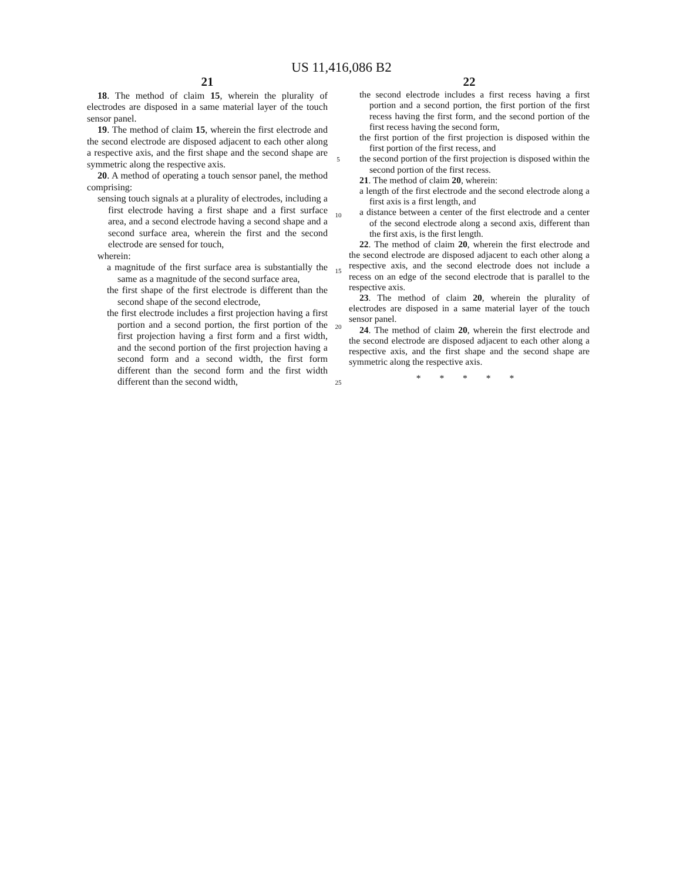US 11,416,086 B2
21
18. The method of claim 15, wherein the plurality of electrodes are disposed in a same material layer of the touch sensor panel.
19. The method of claim 15, wherein the first electrode and the second electrode are disposed adjacent to each other along a respective axis, and the first shape and the second shape are symmetric along the respective axis.
20. A method of operating a touch sensor panel, the method comprising:
sensing touch signals at a plurality of electrodes, including a first electrode having a first shape and a first surface area, and a second electrode having a second shape and a second surface area, wherein the first and the second electrode are sensed for touch,
wherein:
a magnitude of the first surface area is substantially the same as a magnitude of the second surface area,
the first shape of the first electrode is different than the second shape of the second electrode,
the first electrode includes a first projection having a first portion and a second portion, the first portion of the first projection having a first form and a first width, and the second portion of the first projection having a second form and a second width, the first form different than the second form and the first width different than the second width,
5
10
15
20
25
22
the second electrode includes a first recess having a first portion and a second portion, the first portion of the first recess having the first form, and the second portion of the first recess having the second form,
the first portion of the first projection is disposed within the first portion of the first recess, and
the second portion of the first projection is disposed within the second portion of the first recess.
21. The method of claim 20, wherein:
a length of the first electrode and the second electrode along a first axis is a first length, and
a distance between a center of the first electrode and a center of the second electrode along a second axis, different than the first axis, is the first length.
22. The method of claim 20, wherein the first electrode and the second electrode are disposed adjacent to each other along a respective axis, and the second electrode does not include a recess on an edge of the second electrode that is parallel to the respective axis.
23. The method of claim 20, wherein the plurality of electrodes are disposed in a same material layer of the touch sensor panel.
24. The method of claim 20, wherein the first electrode and the second electrode are disposed adjacent to each other along a respective axis, and the first shape and the second shape are symmetric along the respective axis.
* * * * *